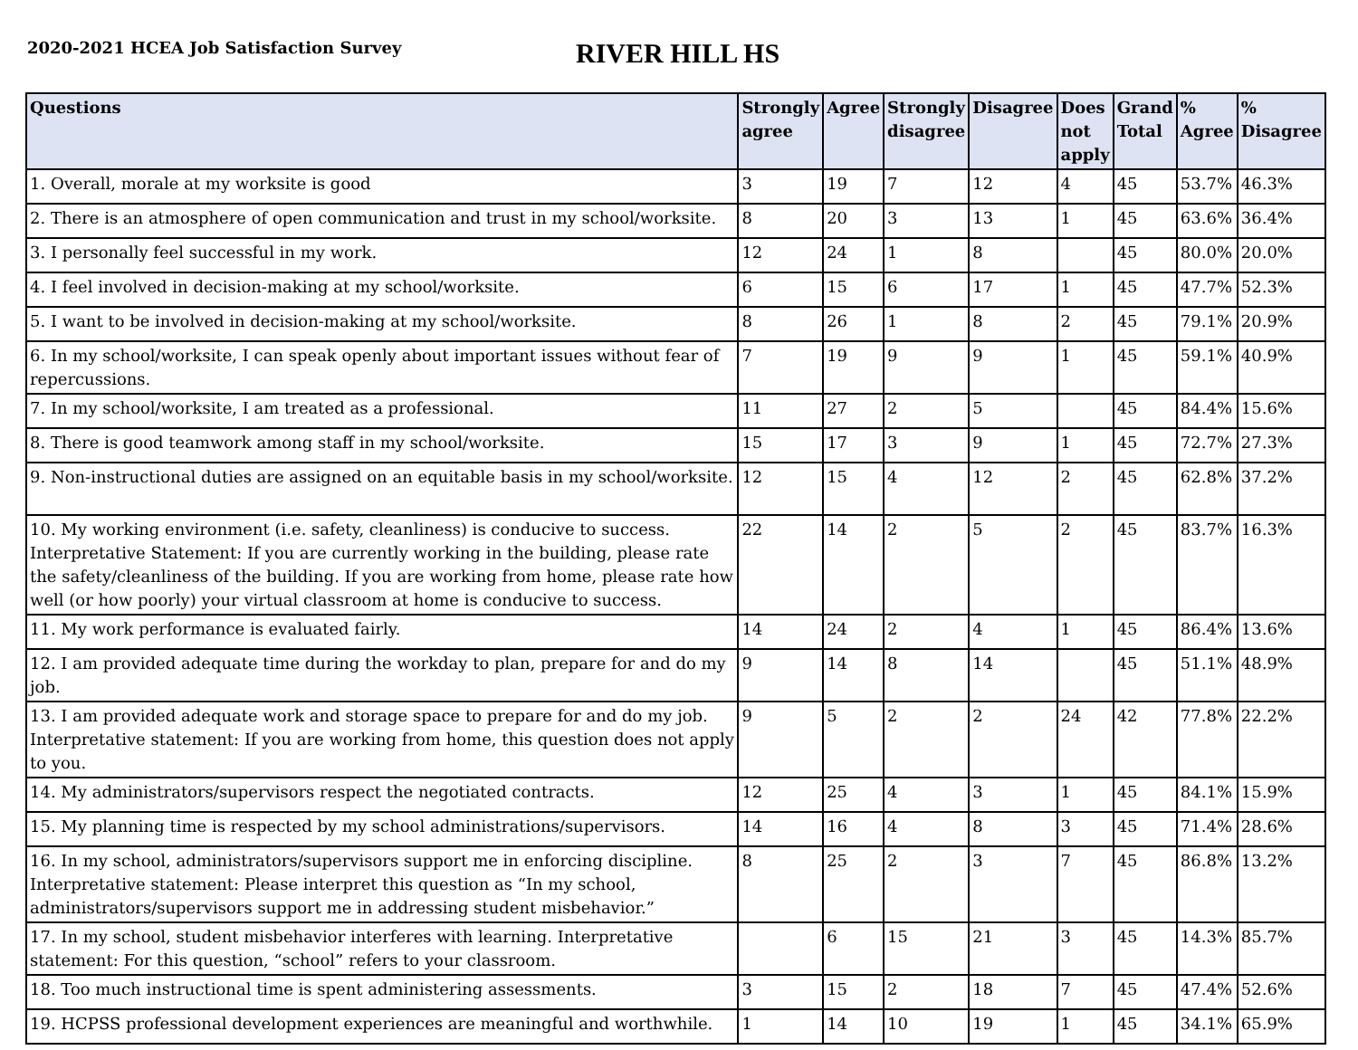2020-2021 HCEA Job Satisfaction Survey
RIVER HILL HS
| Questions | Strongly agree | Agree | Strongly disagree | Disagree | Does not apply | Grand Total | % Agree | % Disagree |
| --- | --- | --- | --- | --- | --- | --- | --- | --- |
| 1. Overall, morale at my worksite is good | 3 | 19 | 7 | 12 | 4 | 45 | 53.7% | 46.3% |
| 2. There is an atmosphere of open communication and trust in my school/worksite. | 8 | 20 | 3 | 13 | 1 | 45 | 63.6% | 36.4% |
| 3. I personally feel successful in my work. | 12 | 24 | 1 | 8 | | 45 | 80.0% | 20.0% |
| 4. I feel involved in decision-making at my school/worksite. | 6 | 15 | 6 | 17 | 1 | 45 | 47.7% | 52.3% |
| 5. I want to be involved in decision-making at my school/worksite. | 8 | 26 | 1 | 8 | 2 | 45 | 79.1% | 20.9% |
| 6. In my school/worksite, I can speak openly about important issues without fear of repercussions. | 7 | 19 | 9 | 9 | 1 | 45 | 59.1% | 40.9% |
| 7. In my school/worksite, I am treated as a professional. | 11 | 27 | 2 | 5 | | 45 | 84.4% | 15.6% |
| 8. There is good teamwork among staff in my school/worksite. | 15 | 17 | 3 | 9 | 1 | 45 | 72.7% | 27.3% |
| 9. Non-instructional duties are assigned on an equitable basis in my school/worksite. | 12 | 15 | 4 | 12 | 2 | 45 | 62.8% | 37.2% |
| 10. My working environment (i.e. safety, cleanliness) is conducive to success. Interpretative Statement: If you are currently working in the building, please rate the safety/cleanliness of the building. If you are working from home, please rate how well (or how poorly) your virtual classroom at home is conducive to success. | 22 | 14 | 2 | 5 | 2 | 45 | 83.7% | 16.3% |
| 11. My work performance is evaluated fairly. | 14 | 24 | 2 | 4 | 1 | 45 | 86.4% | 13.6% |
| 12. I am provided adequate time during the workday to plan, prepare for and do my job. | 9 | 14 | 8 | 14 | | 45 | 51.1% | 48.9% |
| 13. I am provided adequate work and storage space to prepare for and do my job. Interpretative statement: If you are working from home, this question does not apply to you. | 9 | 5 | 2 | 2 | 24 | 42 | 77.8% | 22.2% |
| 14. My administrators/supervisors respect the negotiated contracts. | 12 | 25 | 4 | 3 | 1 | 45 | 84.1% | 15.9% |
| 15. My planning time is respected by my school administrations/supervisors. | 14 | 16 | 4 | 8 | 3 | 45 | 71.4% | 28.6% |
| 16. In my school, administrators/supervisors support me in enforcing discipline. Interpretative statement: Please interpret this question as “In my school, administrators/supervisors support me in addressing student misbehavior.” | 8 | 25 | 2 | 3 | 7 | 45 | 86.8% | 13.2% |
| 17. In my school, student misbehavior interferes with learning. Interpretative statement: For this question, “school” refers to your classroom. | | 6 | 15 | 21 | 3 | 45 | 14.3% | 85.7% |
| 18. Too much instructional time is spent administering assessments. | 3 | 15 | 2 | 18 | 7 | 45 | 47.4% | 52.6% |
| 19. HCPSS professional development experiences are meaningful and worthwhile. | 1 | 14 | 10 | 19 | 1 | 45 | 34.1% | 65.9% |